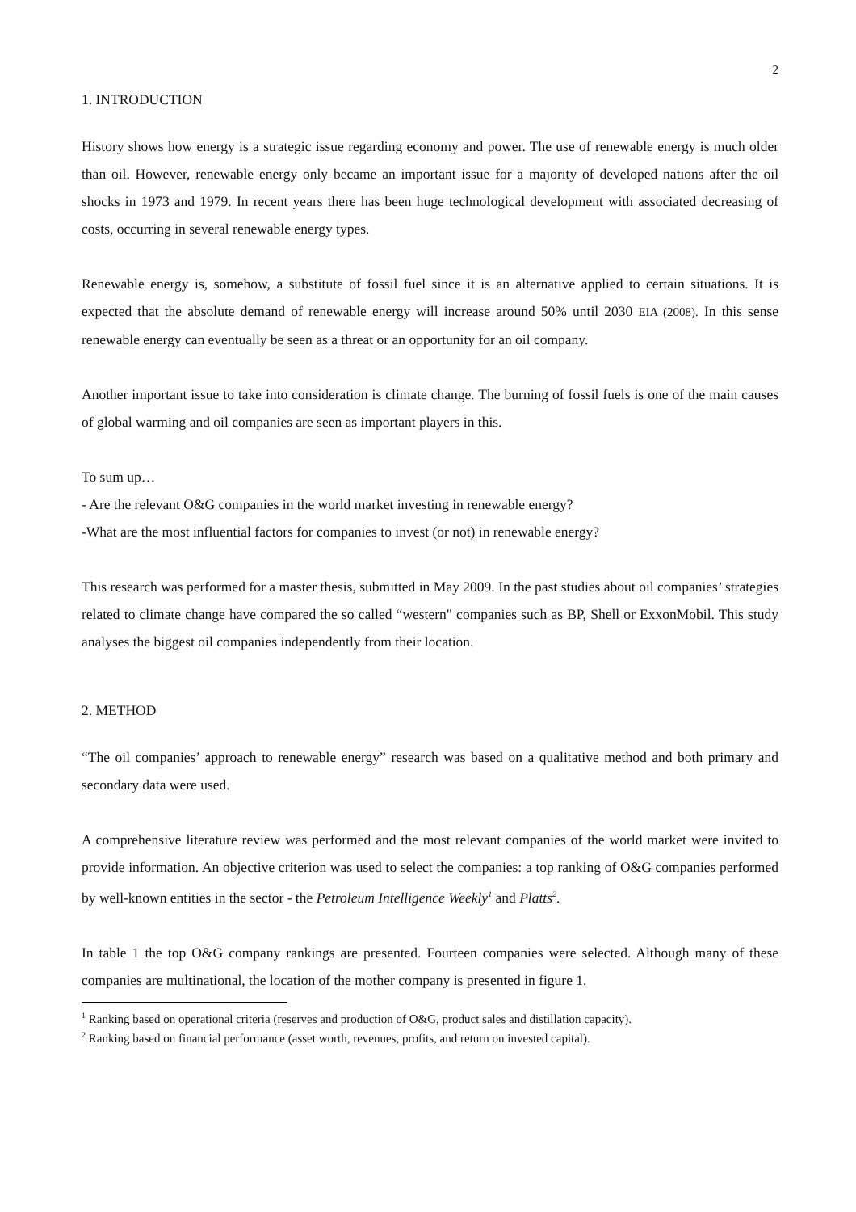2
1. INTRODUCTION
History shows how energy is a strategic issue regarding economy and power. The use of renewable energy is much older than oil. However, renewable energy only became an important issue for a majority of developed nations after the oil shocks in 1973 and 1979. In recent years there has been huge technological development with associated decreasing of costs, occurring in several renewable energy types.
Renewable energy is, somehow, a substitute of fossil fuel since it is an alternative applied to certain situations. It is expected that the absolute demand of renewable energy will increase around 50% until 2030 EIA (2008). In this sense renewable energy can eventually be seen as a threat or an opportunity for an oil company.
Another important issue to take into consideration is climate change. The burning of fossil fuels is one of the main causes of global warming and oil companies are seen as important players in this.
To sum up…
- Are the relevant O&G companies in the world market investing in renewable energy?
-What are the most influential factors for companies to invest (or not) in renewable energy?
This research was performed for a master thesis, submitted in May 2009. In the past studies about oil companies’ strategies related to climate change have compared the so called “western" companies such as BP, Shell or ExxonMobil. This study analyses the biggest oil companies independently from their location.
2. METHOD
“The oil companies’ approach to renewable energy” research was based on a qualitative method and both primary and secondary data were used.
A comprehensive literature review was performed and the most relevant companies of the world market were invited to provide information. An objective criterion was used to select the companies: a top ranking of O&G companies performed by well-known entities in the sector - the Petroleum Intelligence Weekly<sup>1</sup> and Platts<sup>2</sup>.
In table 1 the top O&G company rankings are presented. Fourteen companies were selected. Although many of these companies are multinational, the location of the mother company is presented in figure 1.
<sup>1</sup> Ranking based on operational criteria (reserves and production of O&G, product sales and distillation capacity).
<sup>2</sup> Ranking based on financial performance (asset worth, revenues, profits, and return on invested capital).